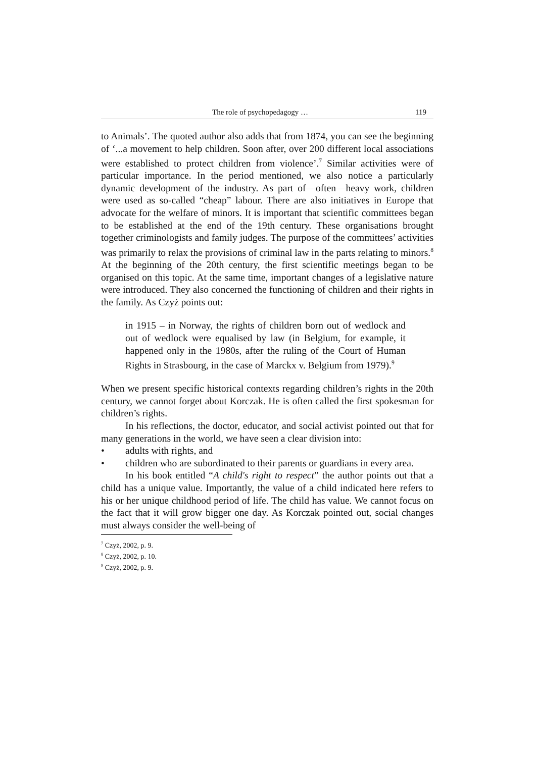The role of psychopedagogy … 119
to Animals’. The quoted author also adds that from 1874, you can see the beginning of ‘...a movement to help children. Soon after, over 200 different local associations were established to protect children from violence’.<sup>7</sup> Similar activities were of particular importance. In the period mentioned, we also notice a particularly dynamic development of the industry. As part of—often—heavy work, children were used as so-called “cheap” labour. There are also initiatives in Europe that advocate for the welfare of minors. It is important that scientific committees began to be established at the end of the 19th century. These organisations brought together criminologists and family judges. The purpose of the committees’ activities was primarily to relax the provisions of criminal law in the parts relating to minors.<sup>8</sup> At the beginning of the 20th century, the first scientific meetings began to be organised on this topic. At the same time, important changes of a legislative nature were introduced. They also concerned the functioning of children and their rights in the family. As Czyż points out:
in 1915 – in Norway, the rights of children born out of wedlock and out of wedlock were equalised by law (in Belgium, for example, it happened only in the 1980s, after the ruling of the Court of Human Rights in Strasbourg, in the case of Marckx v. Belgium from 1979).<sup>9</sup>
When we present specific historical contexts regarding children’s rights in the 20th century, we cannot forget about Korczak. He is often called the first spokesman for children’s rights.
In his reflections, the doctor, educator, and social activist pointed out that for many generations in the world, we have seen a clear division into:
• adults with rights, and
• children who are subordinated to their parents or guardians in every area.
In his book entitled “A child's right to respect” the author points out that a child has a unique value. Importantly, the value of a child indicated here refers to his or her unique childhood period of life. The child has value. We cannot focus on the fact that it will grow bigger one day. As Korczak pointed out, social changes must always consider the well-being of
<sup>7</sup> Czyż, 2002, p. 9.
<sup>8</sup> Czyż, 2002, p. 10.
<sup>9</sup> Czyż, 2002, p. 9.